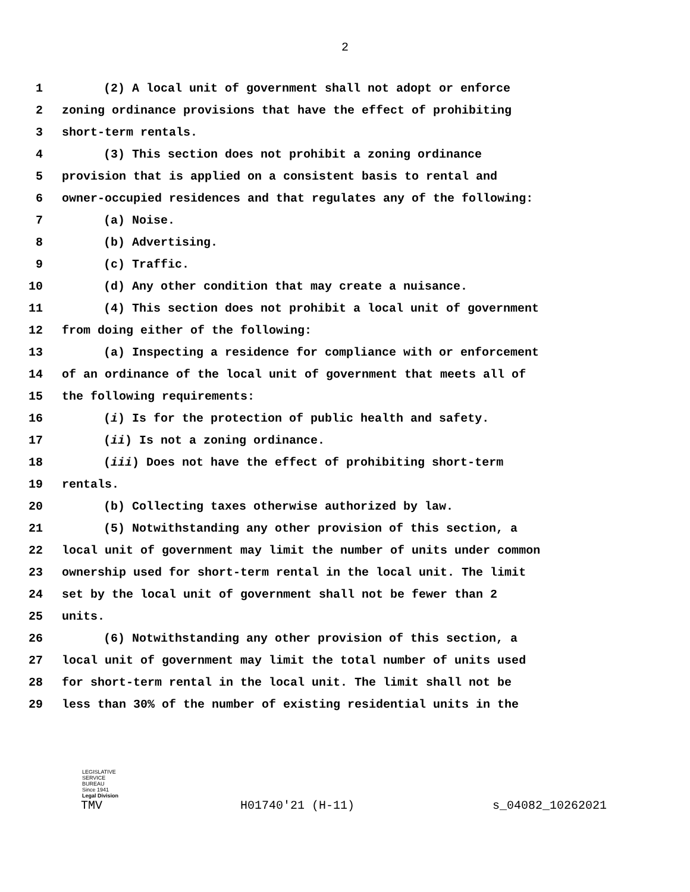2
1 (2) A local unit of government shall not adopt or enforce
2 zoning ordinance provisions that have the effect of prohibiting
3 short-term rentals.
4 (3) This section does not prohibit a zoning ordinance
5 provision that is applied on a consistent basis to rental and
6 owner-occupied residences and that regulates any of the following:
7 (a) Noise.
8 (b) Advertising.
9 (c) Traffic.
10 (d) Any other condition that may create a nuisance.
11 (4) This section does not prohibit a local unit of government
12 from doing either of the following:
13 (a) Inspecting a residence for compliance with or enforcement
14 of an ordinance of the local unit of government that meets all of
15 the following requirements:
16 (i) Is for the protection of public health and safety.
17 (ii) Is not a zoning ordinance.
18 (iii) Does not have the effect of prohibiting short-term
19 rentals.
20 (b) Collecting taxes otherwise authorized by law.
21 (5) Notwithstanding any other provision of this section, a
22 local unit of government may limit the number of units under common
23 ownership used for short-term rental in the local unit. The limit
24 set by the local unit of government shall not be fewer than 2
25 units.
26 (6) Notwithstanding any other provision of this section, a
27 local unit of government may limit the total number of units used
28 for short-term rental in the local unit. The limit shall not be
29 less than 30% of the number of existing residential units in the
LEGISLATIVE
SERVICE
BUREAU
Since 1941
Legal Division
TMV H01740'21 (H-11) s_04082_10262021